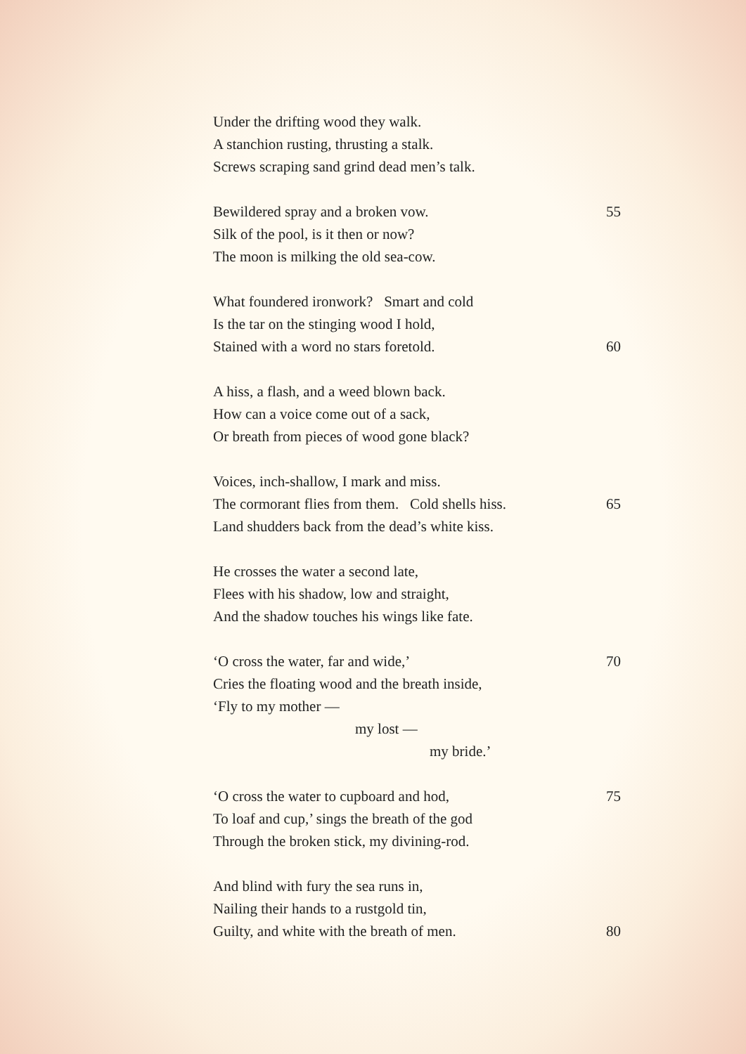Under the drifting wood they walk.
A stanchion rusting, thrusting a stalk.
Screws scraping sand grind dead men’s talk.
Bewildered spray and a broken vow. 55
Silk of the pool, is it then or now?
The moon is milking the old sea-cow.
What foundered ironwork? Smart and cold
Is the tar on the stinging wood I hold,
Stained with a word no stars foretold. 60
A hiss, a flash, and a weed blown back.
How can a voice come out of a sack,
Or breath from pieces of wood gone black?
Voices, inch-shallow, I mark and miss.
The cormorant flies from them. Cold shells hiss. 65
Land shudders back from the dead’s white kiss.
He crosses the water a second late,
Flees with his shadow, low and straight,
And the shadow touches his wings like fate.
‘O cross the water, far and wide,’ 70
Cries the floating wood and the breath inside,
‘Fly to my mother —
my lost —
my bride.’
‘O cross the water to cupboard and hod, 75
To loaf and cup,’ sings the breath of the god
Through the broken stick, my divining-rod.
And blind with fury the sea runs in,
Nailing their hands to a rustgold tin,
Guilty, and white with the breath of men. 80